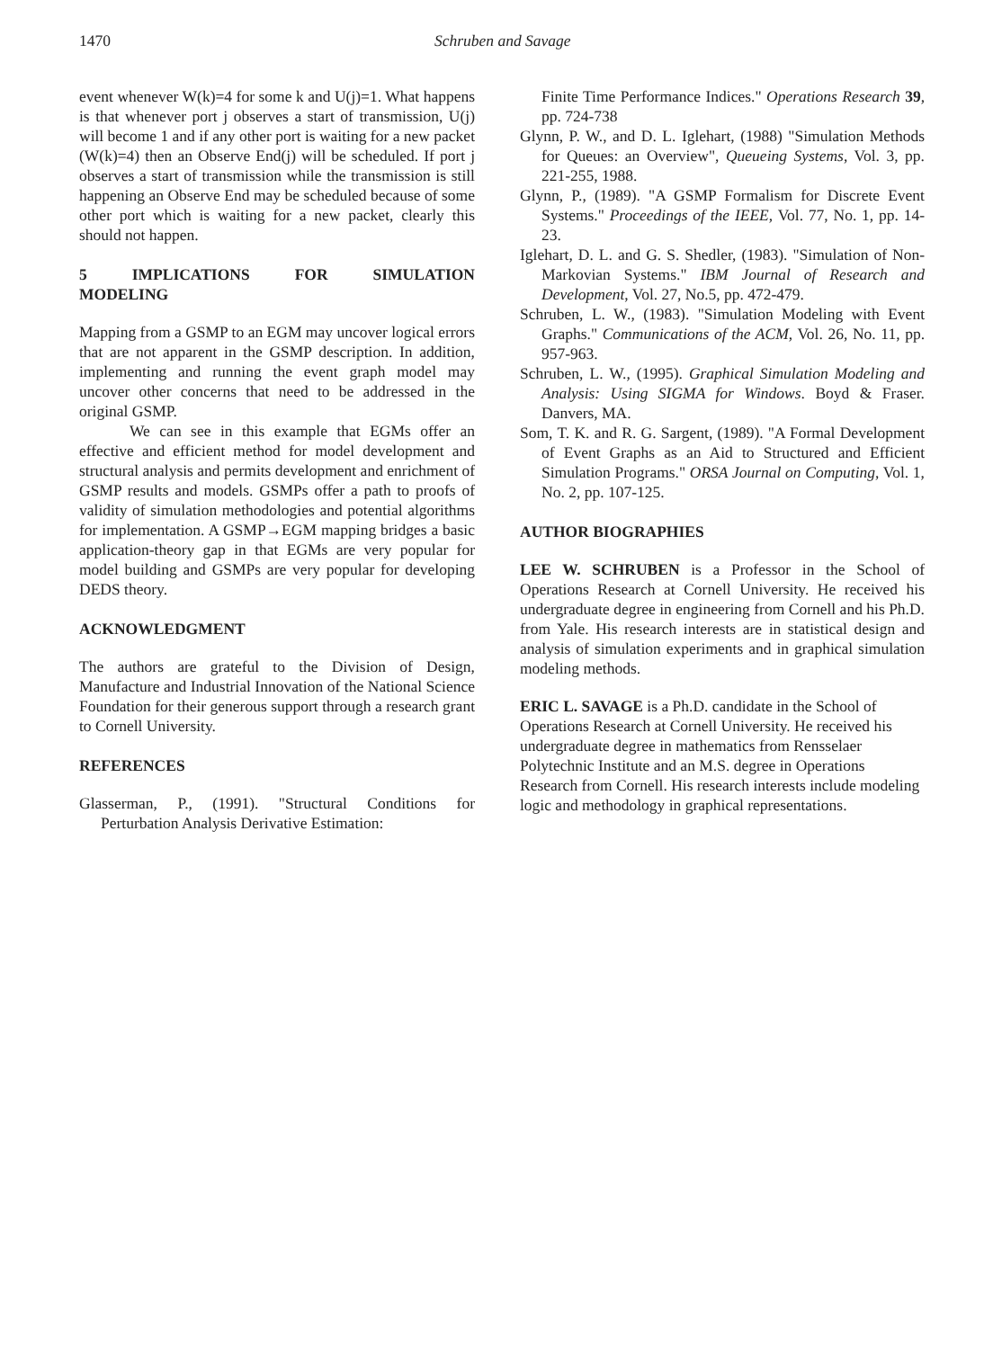1470 Schruben and Savage
event whenever W(k)=4 for some k and U(j)=1. What happens is that whenever port j observes a start of transmission, U(j) will become 1 and if any other port is waiting for a new packet (W(k)=4) then an Observe End(j) will be scheduled. If port j observes a start of transmission while the transmission is still happening an Observe End may be scheduled because of some other port which is waiting for a new packet, clearly this should not happen.
5 IMPLICATIONS FOR SIMULATION MODELING
Mapping from a GSMP to an EGM may uncover logical errors that are not apparent in the GSMP description. In addition, implementing and running the event graph model may uncover other concerns that need to be addressed in the original GSMP.
We can see in this example that EGMs offer an effective and efficient method for model development and structural analysis and permits development and enrichment of GSMP results and models. GSMPs offer a path to proofs of validity of simulation methodologies and potential algorithms for implementation. A GSMP→EGM mapping bridges a basic application-theory gap in that EGMs are very popular for model building and GSMPs are very popular for developing DEDS theory.
ACKNOWLEDGMENT
The authors are grateful to the Division of Design, Manufacture and Industrial Innovation of the National Science Foundation for their generous support through a research grant to Cornell University.
REFERENCES
Glasserman, P., (1991). "Structural Conditions for Perturbation Analysis Derivative Estimation:
Finite Time Performance Indices." Operations Research 39, pp. 724-738
Glynn, P. W., and D. L. Iglehart, (1988) "Simulation Methods for Queues: an Overview", Queueing Systems, Vol. 3, pp. 221-255, 1988.
Glynn, P., (1989). "A GSMP Formalism for Discrete Event Systems." Proceedings of the IEEE, Vol. 77, No. 1, pp. 14-23.
Iglehart, D. L. and G. S. Shedler, (1983). "Simulation of Non-Markovian Systems." IBM Journal of Research and Development, Vol. 27, No.5, pp. 472-479.
Schruben, L. W., (1983). "Simulation Modeling with Event Graphs." Communications of the ACM, Vol. 26, No. 11, pp. 957-963.
Schruben, L. W., (1995). Graphical Simulation Modeling and Analysis: Using SIGMA for Windows. Boyd & Fraser. Danvers, MA.
Som, T. K. and R. G. Sargent, (1989). "A Formal Development of Event Graphs as an Aid to Structured and Efficient Simulation Programs." ORSA Journal on Computing, Vol. 1, No. 2, pp. 107-125.
AUTHOR BIOGRAPHIES
LEE W. SCHRUBEN is a Professor in the School of Operations Research at Cornell University. He received his undergraduate degree in engineering from Cornell and his Ph.D. from Yale. His research interests are in statistical design and analysis of simulation experiments and in graphical simulation modeling methods.
ERIC L. SAVAGE is a Ph.D. candidate in the School of Operations Research at Cornell University. He received his undergraduate degree in mathematics from Rensselaer Polytechnic Institute and an M.S. degree in Operations Research from Cornell. His research interests include modeling logic and methodology in graphical representations.